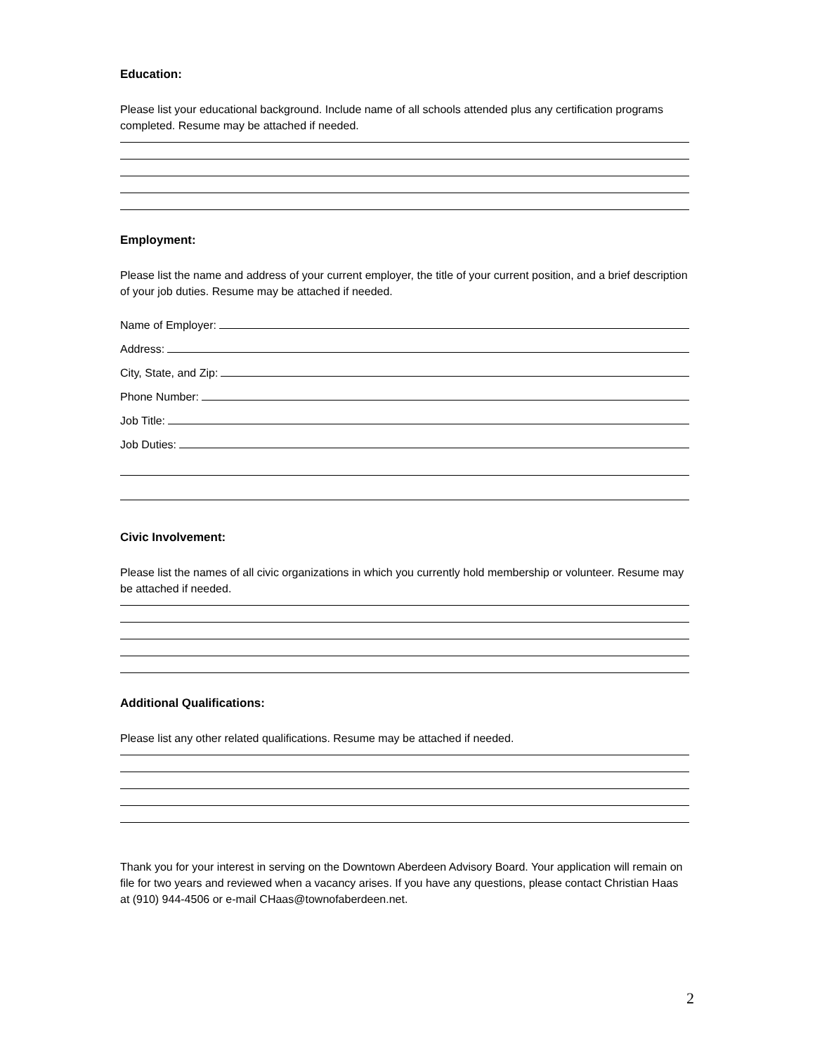Education:
Please list your educational background. Include name of all schools attended plus any certification programs completed. Resume may be attached if needed.
Employment:
Please list the name and address of your current employer, the title of your current position, and a brief description of your job duties. Resume may be attached if needed.
Name of Employer:
Address:
City, State, and Zip:
Phone Number:
Job Title:
Job Duties:
Civic Involvement:
Please list the names of all civic organizations in which you currently hold membership or volunteer. Resume may be attached if needed.
Additional Qualifications:
Please list any other related qualifications. Resume may be attached if needed.
Thank you for your interest in serving on the Downtown Aberdeen Advisory Board. Your application will remain on file for two years and reviewed when a vacancy arises. If you have any questions, please contact Christian Haas at (910) 944-4506 or e-mail CHaas@townofaberdeen.net.
2